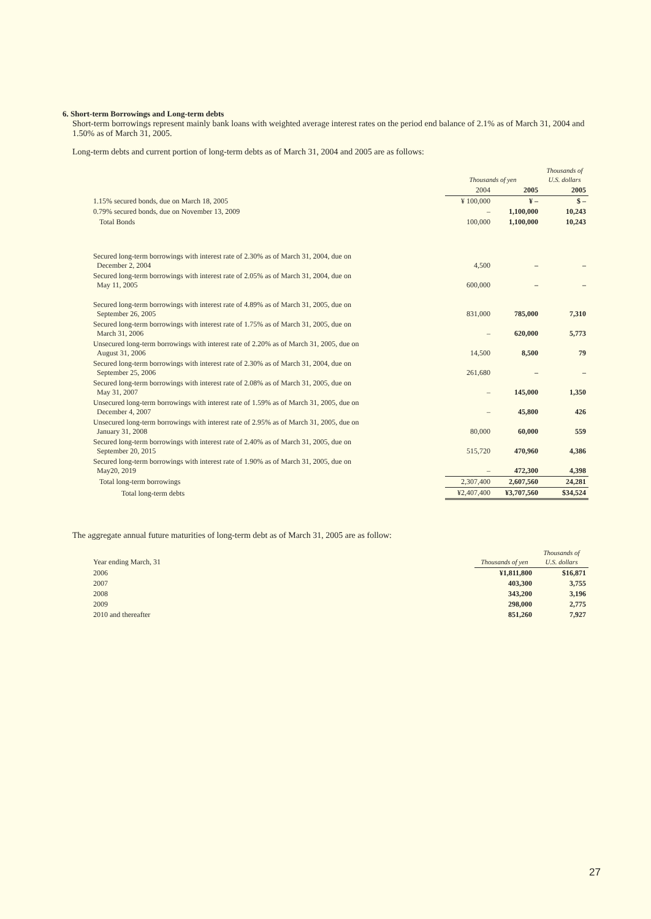6. Short-term Borrowings and Long-term debts
Short-term borrowings represent mainly bank loans with weighted average interest rates on the period end balance of 2.1% as of March 31, 2004 and 1.50% as of March 31, 2005.
Long-term debts and current portion of long-term debts as of March 31, 2004 and 2005 are as follows:
| | Thousands of yen | | Thousands of U.S. dollars |
| --- | --- | --- | --- |
| | 2004 | 2005 | 2005 |
| 1.15% secured bonds, due on March 18, 2005 | ¥ 100,000 | ¥ – | $ – |
| 0.79% secured bonds, due on November 13, 2009 | – | 1,100,000 | 10,243 |
| Total Bonds | 100,000 | 1,100,000 | 10,243 |
| Secured long-term borrowings with interest rate of 2.30% as of March 31, 2004, due on December 2, 2004 | 4,500 | – | – |
| Secured long-term borrowings with interest rate of 2.05% as of March 31, 2004, due on May 11, 2005 | 600,000 | – | – |
| Secured long-term borrowings with interest rate of 4.89% as of March 31, 2005, due on September 26, 2005 | 831,000 | 785,000 | 7,310 |
| Secured long-term borrowings with interest rate of 1.75% as of March 31, 2005, due on March 31, 2006 | – | 620,000 | 5,773 |
| Unsecured long-term borrowings with interest rate of 2.20% as of March 31, 2005, due on August 31, 2006 | 14,500 | 8,500 | 79 |
| Secured long-term borrowings with interest rate of 2.30% as of March 31, 2004, due on September 25, 2006 | 261,680 | – | – |
| Secured long-term borrowings with interest rate of 2.08% as of March 31, 2005, due on May 31, 2007 | – | 145,000 | 1,350 |
| Unsecured long-term borrowings with interest rate of 1.59% as of March 31, 2005, due on December 4, 2007 | – | 45,800 | 426 |
| Unsecured long-term borrowings with interest rate of 2.95% as of March 31, 2005, due on January 31, 2008 | 80,000 | 60,000 | 559 |
| Secured long-term borrowings with interest rate of 2.40% as of March 31, 2005, due on September 20, 2015 | 515,720 | 470,960 | 4,386 |
| Secured long-term borrowings with interest rate of 1.90% as of March 31, 2005, due on May20, 2019 | – | 472,300 | 4,398 |
| Total long-term borrowings | 2,307,400 | 2,607,560 | 24,281 |
| Total long-term debts | ¥2,407,400 | ¥3,707,560 | $34,524 |
The aggregate annual future maturities of long-term debt as of March 31, 2005 are as follow:
| Year ending March, 31 | Thousands of yen | Thousands of U.S. dollars |
| 2006 | ¥1,811,800 | $16,871 |
| 2007 | 403,300 | 3,755 |
| 2008 | 343,200 | 3,196 |
| 2009 | 298,000 | 2,775 |
| 2010 and thereafter | 851,260 | 7,927 |
27